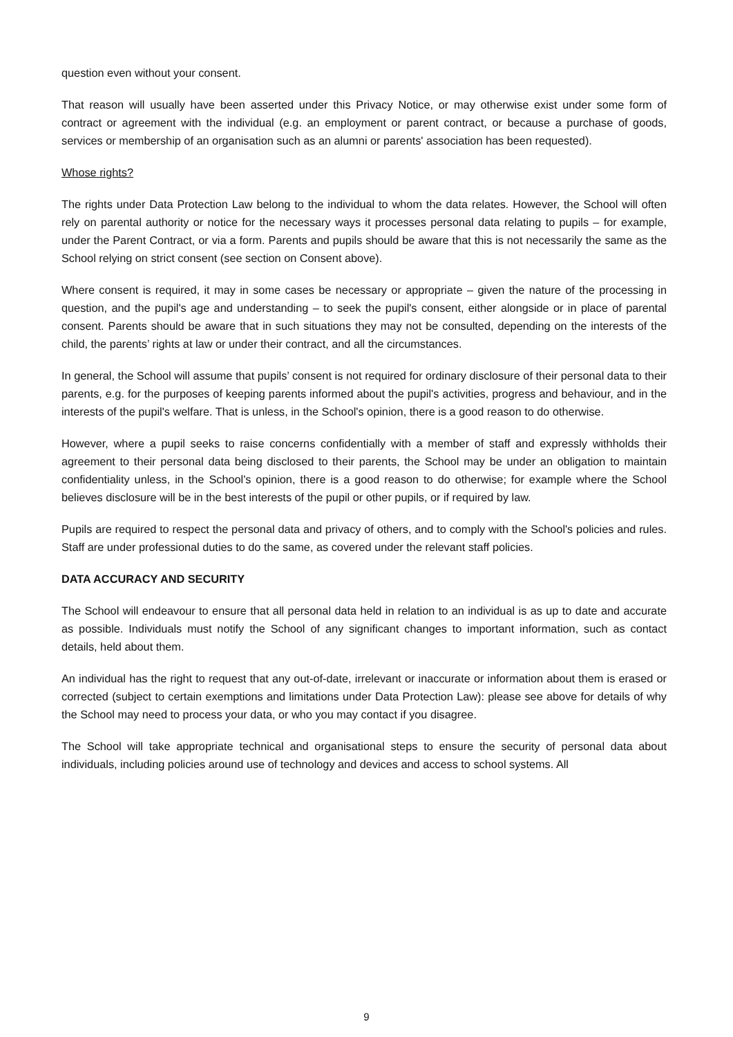question even without your consent.
That reason will usually have been asserted under this Privacy Notice, or may otherwise exist under some form of contract or agreement with the individual (e.g. an employment or parent contract, or because a purchase of goods, services or membership of an organisation such as an alumni or parents' association has been requested).
Whose rights?
The rights under Data Protection Law belong to the individual to whom the data relates. However, the School will often rely on parental authority or notice for the necessary ways it processes personal data relating to pupils – for example, under the Parent Contract, or via a form. Parents and pupils should be aware that this is not necessarily the same as the School relying on strict consent (see section on Consent above).
Where consent is required, it may in some cases be necessary or appropriate – given the nature of the processing in question, and the pupil's age and understanding – to seek the pupil's consent, either alongside or in place of parental consent. Parents should be aware that in such situations they may not be consulted, depending on the interests of the child, the parents’ rights at law or under their contract, and all the circumstances.
In general, the School will assume that pupils’ consent is not required for ordinary disclosure of their personal data to their parents, e.g. for the purposes of keeping parents informed about the pupil's activities, progress and behaviour, and in the interests of the pupil's welfare. That is unless, in the School's opinion, there is a good reason to do otherwise.
However, where a pupil seeks to raise concerns confidentially with a member of staff and expressly withholds their agreement to their personal data being disclosed to their parents, the School may be under an obligation to maintain confidentiality unless, in the School's opinion, there is a good reason to do otherwise; for example where the School believes disclosure will be in the best interests of the pupil or other pupils, or if required by law.
Pupils are required to respect the personal data and privacy of others, and to comply with the School's policies and rules. Staff are under professional duties to do the same, as covered under the relevant staff policies.
DATA ACCURACY AND SECURITY
The School will endeavour to ensure that all personal data held in relation to an individual is as up to date and accurate as possible. Individuals must notify the School of any significant changes to important information, such as contact details, held about them.
An individual has the right to request that any out-of-date, irrelevant or inaccurate or information about them is erased or corrected (subject to certain exemptions and limitations under Data Protection Law): please see above for details of why the School may need to process your data, or who you may contact if you disagree.
The School will take appropriate technical and organisational steps to ensure the security of personal data about individuals, including policies around use of technology and devices and access to school systems. All
9